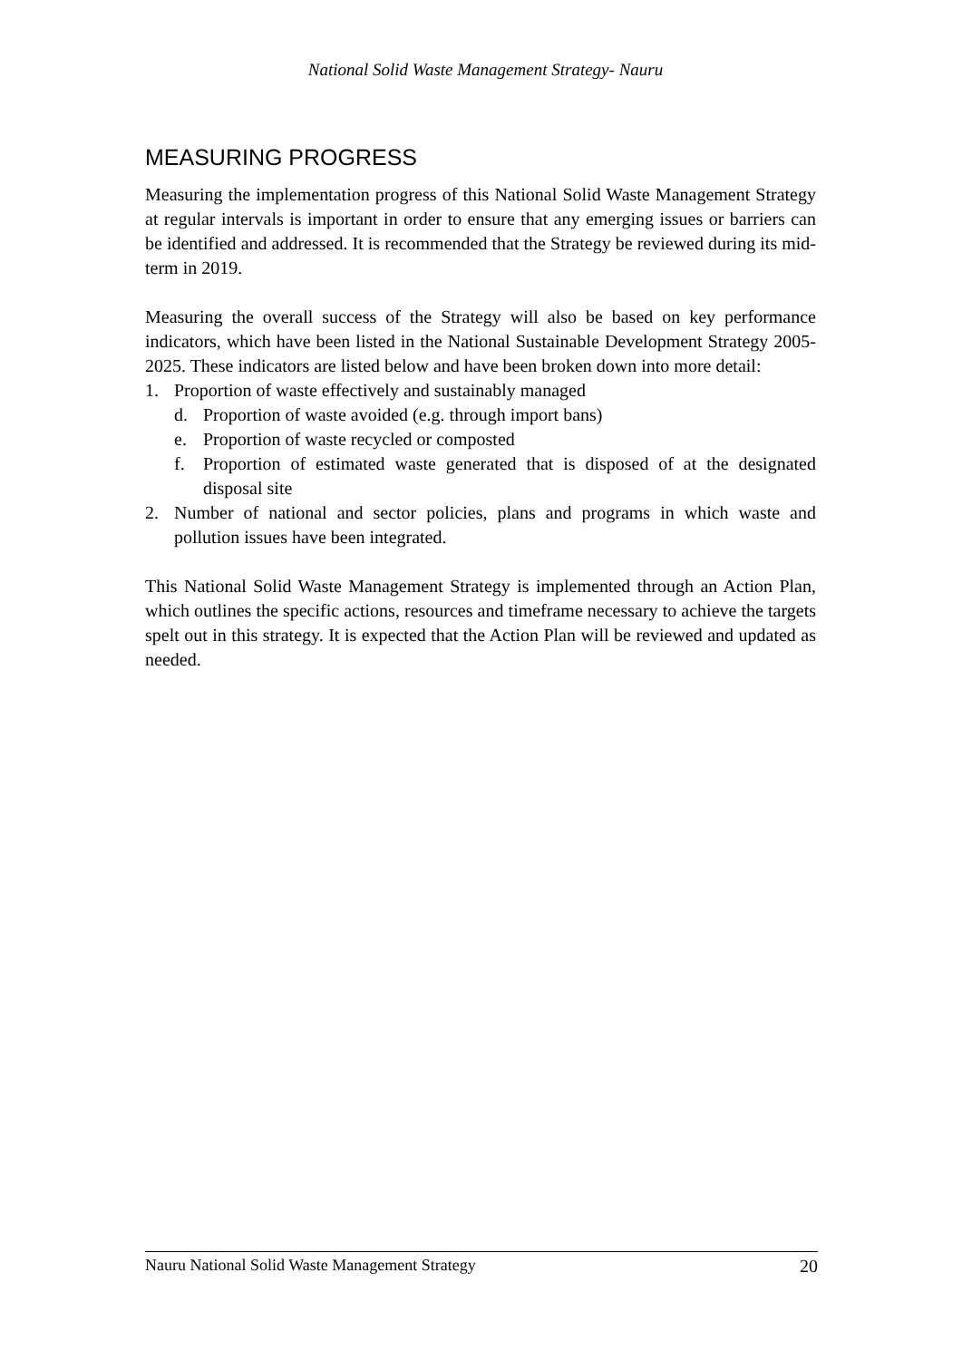National Solid Waste Management Strategy- Nauru
MEASURING PROGRESS
Measuring the implementation progress of this National Solid Waste Management Strategy at regular intervals is important in order to ensure that any emerging issues or barriers can be identified and addressed. It is recommended that the Strategy be reviewed during its mid-term in 2019.
Measuring the overall success of the Strategy will also be based on key performance indicators, which have been listed in the National Sustainable Development Strategy 2005-2025. These indicators are listed below and have been broken down into more detail:
1. Proportion of waste effectively and sustainably managed
d. Proportion of waste avoided (e.g. through import bans)
e. Proportion of waste recycled or composted
f. Proportion of estimated waste generated that is disposed of at the designated disposal site
2. Number of national and sector policies, plans and programs in which waste and pollution issues have been integrated.
This National Solid Waste Management Strategy is implemented through an Action Plan, which outlines the specific actions, resources and timeframe necessary to achieve the targets spelt out in this strategy. It is expected that the Action Plan will be reviewed and updated as needed.
Nauru National Solid Waste Management Strategy 20